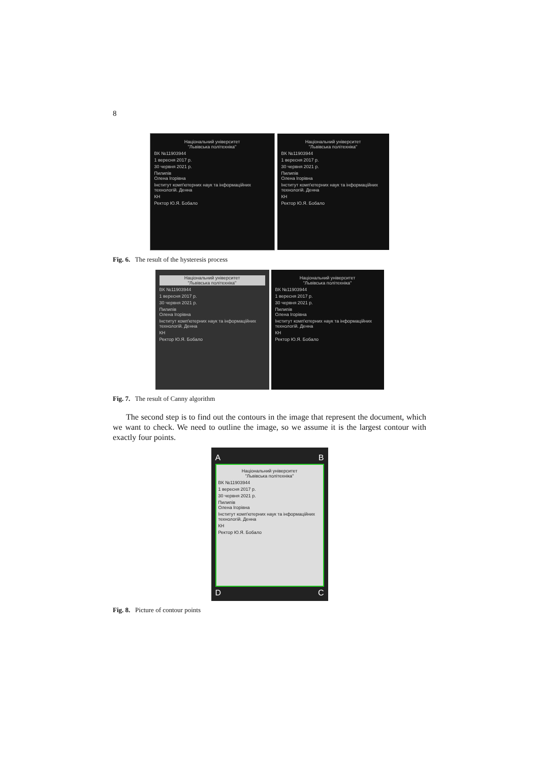8
Національний університет
"Львівська політехніка"
ВК №11903944
1 вересня 2017 р.
30 червня 2021 р.
Пилипів
Олена Ігорівна
Інститут комп'ютерних наук та інформаційних технологій. Денна
КН
Ректор Ю.Я. Бобало
Національний університет
"Львівська політехніка"
ВК №11903944
1 вересня 2017 р.
30 червня 2021 р.
Пилипів
Олена Ігорівна
Інститут комп'ютерних наук та інформаційних технологій. Денна
КН
Ректор Ю.Я. Бобало
Fig. 6. The result of the hysteresis process
Національний університет
"Львівська політехніка"
ВК №11903944
1 вересня 2017 р.
30 червня 2021 р.
Пилипів
Олена Ігорівна
Інститут комп'ютерних наук та інформаційних технологій. Денна
КН
Ректор Ю.Я. Бобало
Національний університет
"Львівська політехніка"
ВК №11903944
1 вересня 2017 р.
30 червня 2021 р.
Пилипів
Олена Ігорівна
Інститут комп'ютерних наук та інформаційних технологій. Денна
КН
Ректор Ю.Я. Бобало
Fig. 7. The result of Canny algorithm
The second step is to find out the contours in the image that represent the document, which we want to check. We need to outline the image, so we assume it is the largest contour with exactly four points.
A B
Національний університет
"Львівська політехніка"
ВК №11903944
1 вересня 2017 р.
30 червня 2021 р.
Пилипів
Олена Ігорівна
Інститут комп'ютерних наук та інформаційних технологій. Денна
КН
Ректор Ю.Я. Бобало
D C
Fig. 8. Picture of contour points